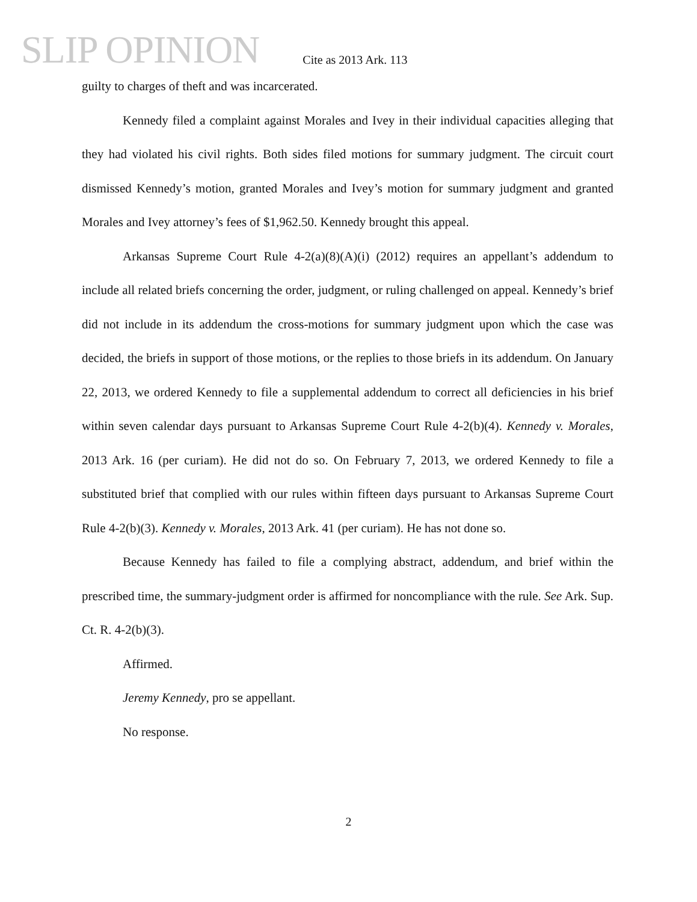SLIP OPINION
Cite as 2013 Ark. 113
guilty to charges of theft and was incarcerated.
Kennedy filed a complaint against Morales and Ivey in their individual capacities alleging that they had violated his civil rights. Both sides filed motions for summary judgment. The circuit court dismissed Kennedy’s motion, granted Morales and Ivey’s motion for summary judgment and granted Morales and Ivey attorney’s fees of $1,962.50. Kennedy brought this appeal.
Arkansas Supreme Court Rule 4-2(a)(8)(A)(i) (2012) requires an appellant’s addendum to include all related briefs concerning the order, judgment, or ruling challenged on appeal. Kennedy’s brief did not include in its addendum the cross-motions for summary judgment upon which the case was decided, the briefs in support of those motions, or the replies to those briefs in its addendum. On January 22, 2013, we ordered Kennedy to file a supplemental addendum to correct all deficiencies in his brief within seven calendar days pursuant to Arkansas Supreme Court Rule 4-2(b)(4). Kennedy v. Morales, 2013 Ark. 16 (per curiam). He did not do so. On February 7, 2013, we ordered Kennedy to file a substituted brief that complied with our rules within fifteen days pursuant to Arkansas Supreme Court Rule 4-2(b)(3). Kennedy v. Morales, 2013 Ark. 41 (per curiam). He has not done so.
Because Kennedy has failed to file a complying abstract, addendum, and brief within the prescribed time, the summary-judgment order is affirmed for noncompliance with the rule. See Ark. Sup. Ct. R. 4-2(b)(3).
Affirmed.
Jeremy Kennedy, pro se appellant.
No response.
2